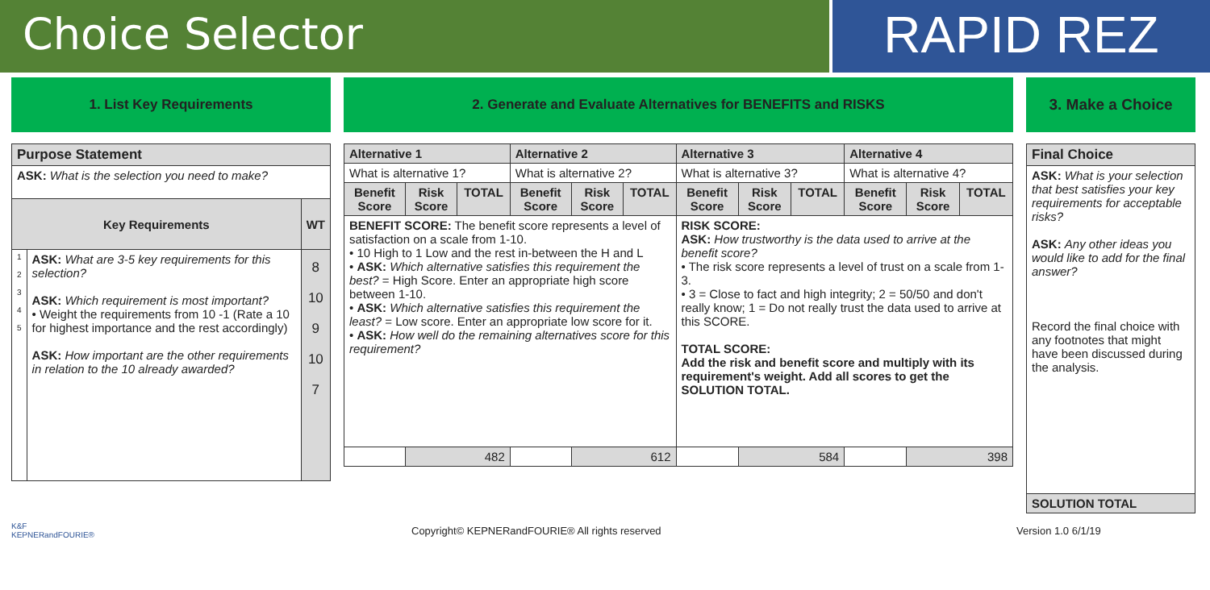Choice Selector
RAPID REZ
1. List Key Requirements 2. Generate and Evaluate Alternatives for BENEFITS and RISKS 3. Make a Choice
| Purpose Statement | | |
| --- | --- | --- |
| ASK: What is the selection you need to make? | | |
| Key Requirements | | WT |
| 1 2 3 4 5 | ASK: What are 3-5 key requirements for this selection? ASK: Which requirement is most important? • Weight the requirements from 10 -1 (Rate a 10 for highest importance and the rest accordingly) ASK: How important are the other requirements in relation to the 10 already awarded? | 8 10 9 10 7 |
| Alternative 1 | | | Alternative 2 | | | Alternative 3 | | | Alternative 4 | | |
| --- | --- | --- | --- | --- | --- | --- | --- | --- | --- | --- | --- |
| What is alternative 1? | | | What is alternative 2? | | | What is alternative 3? | | | What is alternative 4? | | |
| Benefit Score | Risk Score | TOTAL | Benefit Score | Risk Score | TOTAL | Benefit Score | Risk Score | TOTAL | Benefit Score | Risk Score | TOTAL |
| BENEFIT SCORE: The benefit score represents a level of satisfaction on a scale from 1-10. • 10 High to 1 Low and the rest in-between the H and L • ASK: Which alternative satisfies this requirement the best? = High Score. Enter an appropriate high score between 1-10. • ASK: Which alternative satisfies this requirement the least? = Low score. Enter an appropriate low score for it. • ASK: How well do the remaining alternatives score for this requirement? | | | | | | RISK SCORE: ASK: How trustworthy is the data used to arrive at the benefit score? • The risk score represents a level of trust on a scale from 1-3. • 3 = Close to fact and high integrity; 2 = 50/50 and don't really know; 1 = Do not really trust the data used to arrive at this SCORE. TOTAL SCORE: Add the risk and benefit score and multiply with its requirement's weight. Add all scores to get the SOLUTION TOTAL. | | | | | |
| | 482 | | | 612 | | | 584 | | | 398 | |
| Final Choice |
| --- |
| ASK: What is your selection that best satisfies your key requirements for acceptable risks? ASK: Any other ideas you would like to add for the final answer? Record the final choice with any footnotes that might have been discussed during the analysis. |
| SOLUTION TOTAL |
K&F
KEPNERandFOURIE®
Copyright© KEPNERandFOURIE® All rights reserved Version 1.0 6/1/19